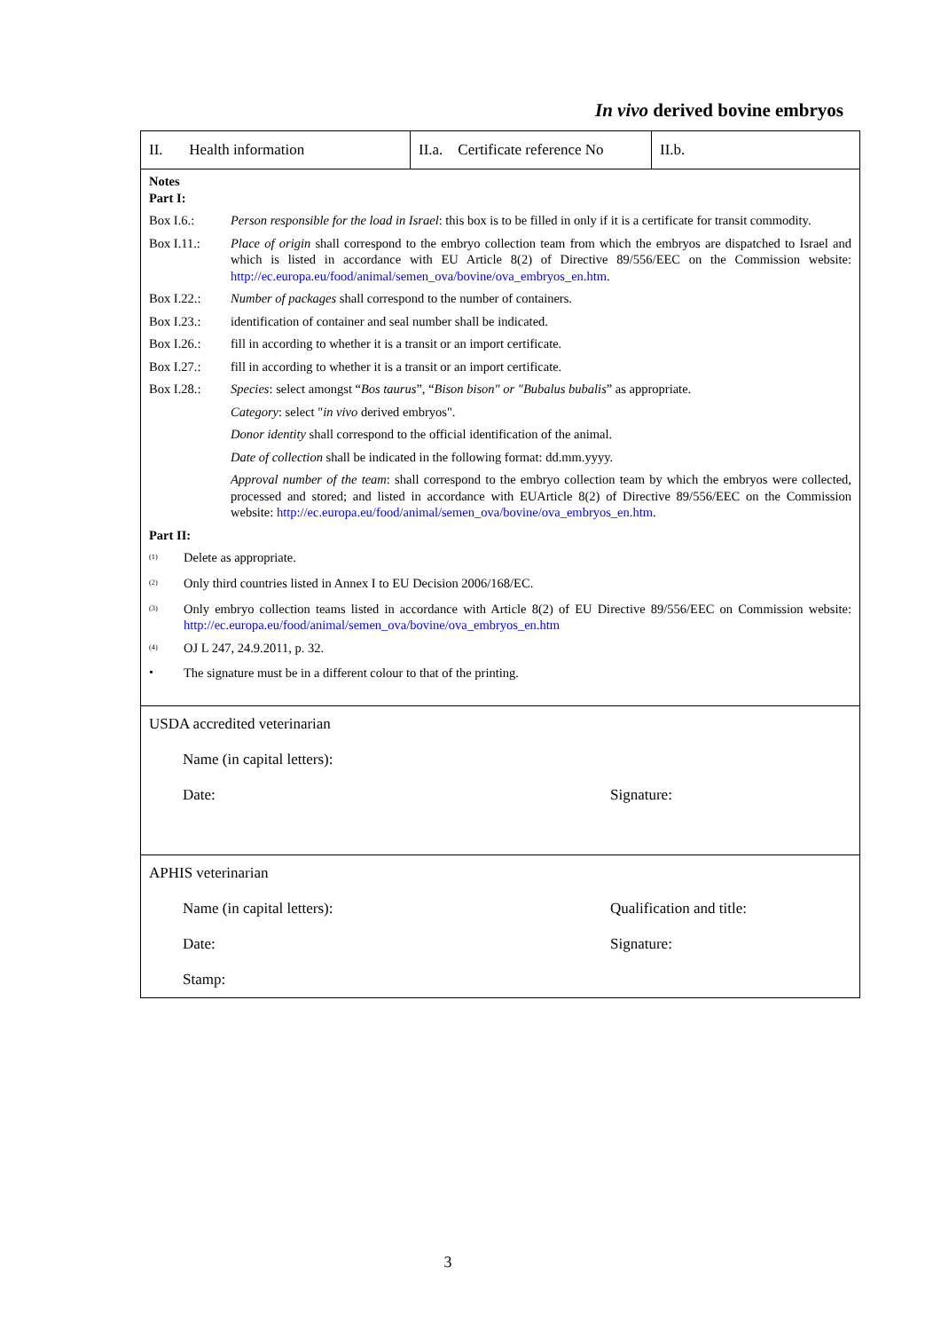In vivo derived bovine embryos
II. Health information
II.a. Certificate reference No
II.b.
Notes
Part I:
Box I.6.: Person responsible for the load in Israel: this box is to be filled in only if it is a certificate for transit commodity.
Box I.11.: Place of origin shall correspond to the embryo collection team from which the embryos are dispatched to Israel and which is listed in accordance with EU Article 8(2) of Directive 89/556/EEC on the Commission website: http://ec.europa.eu/food/animal/semen_ova/bovine/ova_embryos_en.htm.
Box I.22.: Number of packages shall correspond to the number of containers.
Box I.23.: identification of container and seal number shall be indicated.
Box I.26.: fill in according to whether it is a transit or an import certificate.
Box I.27.: fill in according to whether it is a transit or an import certificate.
Box I.28.: Species: select amongst “Bos taurus”, “Bison bison" or "Bubalus bubalis” as appropriate.
Category: select "in vivo derived embryos".
Donor identity shall correspond to the official identification of the animal.
Date of collection shall be indicated in the following format: dd.mm.yyyy.
Approval number of the team: shall correspond to the embryo collection team by which the embryos were collected, processed and stored; and listed in accordance with EUArticle 8(2) of Directive 89/556/EEC on the Commission website: http://ec.europa.eu/food/animal/semen_ova/bovine/ova_embryos_en.htm.
Part II:
<sup>(1)</sup> Delete as appropriate.
<sup>(2)</sup> Only third countries listed in Annex I to EU Decision 2006/168/EC.
<sup>(3)</sup> Only embryo collection teams listed in accordance with Article 8(2) of EU Directive 89/556/EEC on Commission website: http://ec.europa.eu/food/animal/semen_ova/bovine/ova_embryos_en.htm
<sup>(4)</sup> OJ L 247, 24.9.2011, p. 32.
• The signature must be in a different colour to that of the printing.
USDA accredited veterinarian
Name (in capital letters):
Date: Signature:
APHIS veterinarian
Name (in capital letters): Qualification and title:
Date: Signature:
Stamp:
3